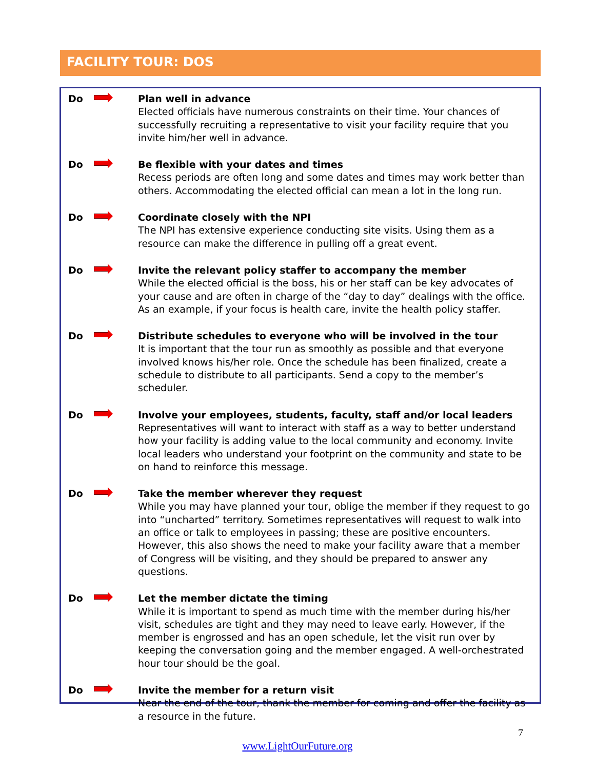FACILITY TOUR: DOS
Do Plan well in advance
Elected officials have numerous constraints on their time. Your chances of successfully recruiting a representative to visit your facility require that you invite him/her well in advance.
Do Be flexible with your dates and times
Recess periods are often long and some dates and times may work better than others. Accommodating the elected official can mean a lot in the long run.
Do Coordinate closely with the NPI
The NPI has extensive experience conducting site visits. Using them as a resource can make the difference in pulling off a great event.
Do Invite the relevant policy staffer to accompany the member
While the elected official is the boss, his or her staff can be key advocates of your cause and are often in charge of the “day to day” dealings with the office. As an example, if your focus is health care, invite the health policy staffer.
Do Distribute schedules to everyone who will be involved in the tour
It is important that the tour run as smoothly as possible and that everyone involved knows his/her role. Once the schedule has been finalized, create a schedule to distribute to all participants. Send a copy to the member’s scheduler.
Do Involve your employees, students, faculty, staff and/or local leaders
Representatives will want to interact with staff as a way to better understand how your facility is adding value to the local community and economy. Invite local leaders who understand your footprint on the community and state to be on hand to reinforce this message.
Do Take the member wherever they request
While you may have planned your tour, oblige the member if they request to go into “uncharted” territory. Sometimes representatives will request to walk into an office or talk to employees in passing; these are positive encounters. However, this also shows the need to make your facility aware that a member of Congress will be visiting, and they should be prepared to answer any questions.
Do Let the member dictate the timing
While it is important to spend as much time with the member during his/her visit, schedules are tight and they may need to leave early. However, if the member is engrossed and has an open schedule, let the visit run over by keeping the conversation going and the member engaged. A well-orchestrated hour tour should be the goal.
Do Invite the member for a return visit
Near the end of the tour, thank the member for coming and offer the facility as a resource in the future.
7
www.LightOurFuture.org